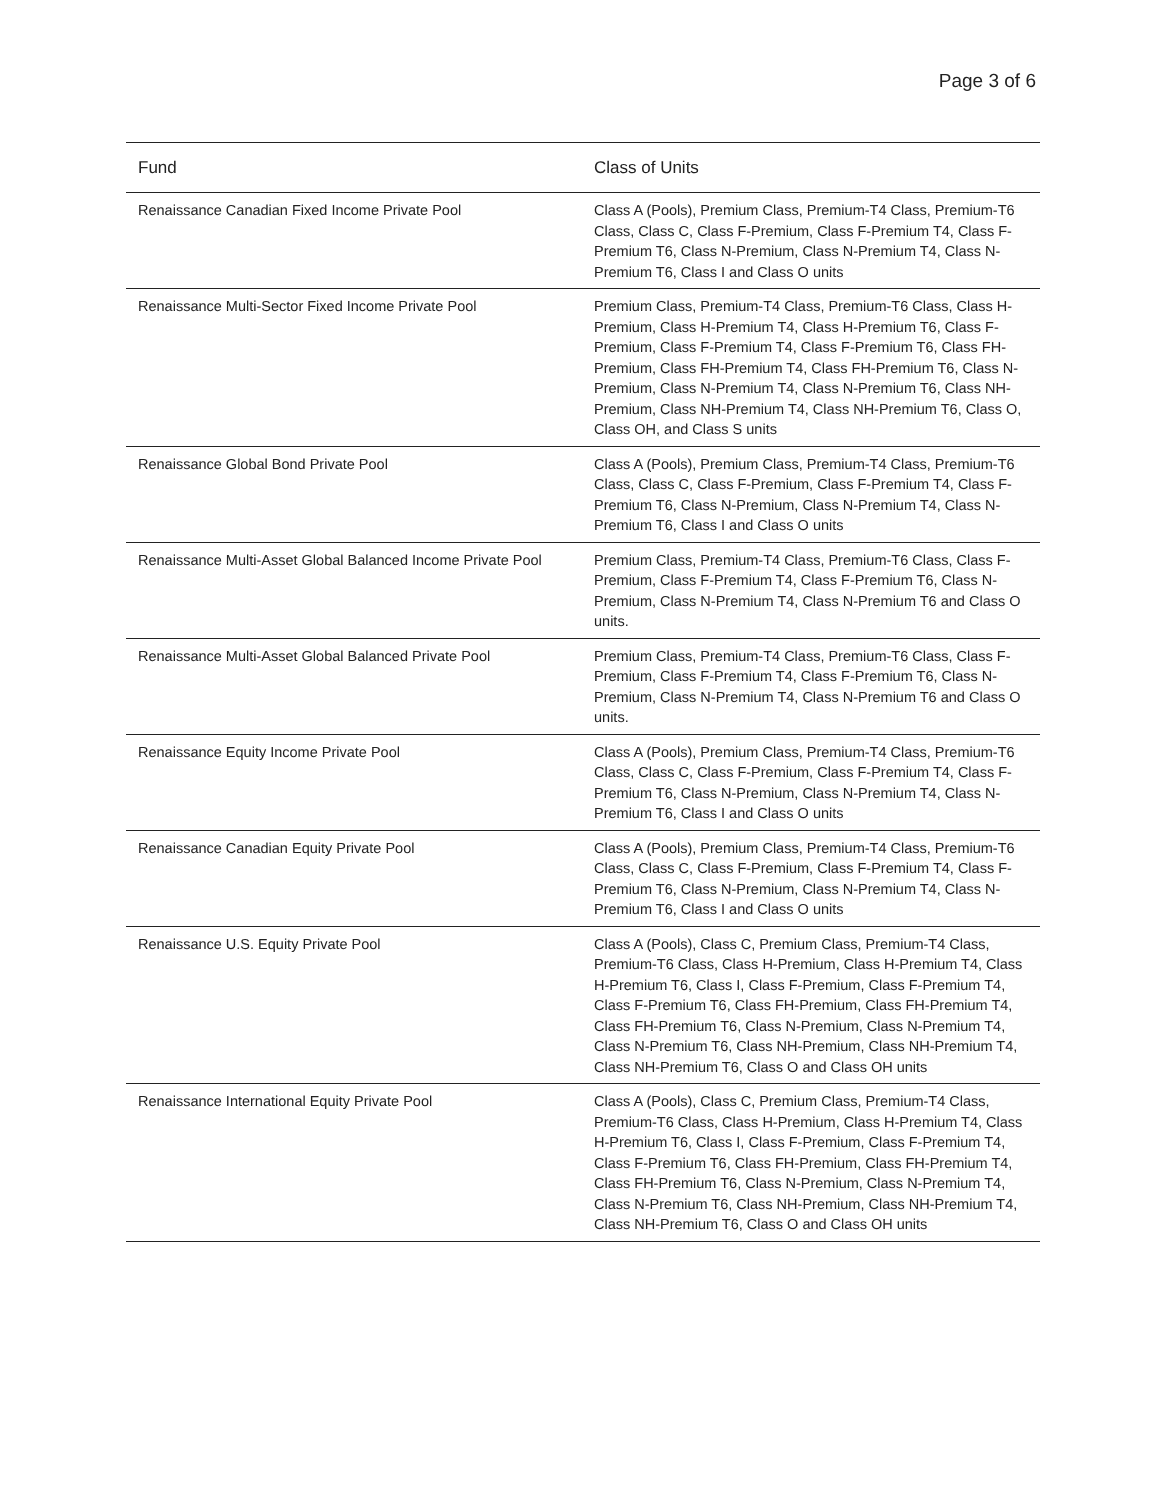Page 3 of 6
| Fund | Class of Units |
| --- | --- |
| Renaissance Canadian Fixed Income Private Pool | Class A (Pools), Premium Class, Premium-T4 Class, Premium-T6 Class, Class C, Class F-Premium, Class F-Premium T4, Class F-Premium T6, Class N-Premium, Class N-Premium T4, Class N-Premium T6, Class I and Class O units |
| Renaissance Multi-Sector Fixed Income Private Pool | Premium Class, Premium-T4 Class, Premium-T6 Class, Class H-Premium, Class H-Premium T4, Class H-Premium T6, Class F-Premium, Class F-Premium T4, Class F-Premium T6, Class FH-Premium, Class FH-Premium T4, Class FH-Premium T6, Class N-Premium, Class N-Premium T4, Class N-Premium T6, Class NH-Premium, Class NH-Premium T4, Class NH-Premium T6, Class O, Class OH, and Class S units |
| Renaissance Global Bond Private Pool | Class A (Pools), Premium Class, Premium-T4 Class, Premium-T6 Class, Class C, Class F-Premium, Class F-Premium T4, Class F-Premium T6, Class N-Premium, Class N-Premium T4, Class N-Premium T6, Class I and Class O units |
| Renaissance Multi-Asset Global Balanced Income Private Pool | Premium Class, Premium-T4 Class, Premium-T6 Class, Class F-Premium, Class F-Premium T4, Class F-Premium T6, Class N-Premium, Class N-Premium T4, Class N-Premium T6 and Class O units. |
| Renaissance Multi-Asset Global Balanced Private Pool | Premium Class, Premium-T4 Class, Premium-T6 Class, Class F-Premium, Class F-Premium T4, Class F-Premium T6, Class N-Premium, Class N-Premium T4, Class N-Premium T6 and Class O units. |
| Renaissance Equity Income Private Pool | Class A (Pools), Premium Class, Premium-T4 Class, Premium-T6 Class, Class C, Class F-Premium, Class F-Premium T4, Class F-Premium T6, Class N-Premium, Class N-Premium T4, Class N-Premium T6, Class I and Class O units |
| Renaissance Canadian Equity Private Pool | Class A (Pools), Premium Class, Premium-T4 Class, Premium-T6 Class, Class C, Class F-Premium, Class F-Premium T4, Class F-Premium T6, Class N-Premium, Class N-Premium T4, Class N-Premium T6, Class I and Class O units |
| Renaissance U.S. Equity Private Pool | Class A (Pools), Class C, Premium Class, Premium-T4 Class, Premium-T6 Class, Class H-Premium, Class H-Premium T4, Class H-Premium T6, Class I, Class F-Premium, Class F-Premium T4, Class F-Premium T6, Class FH-Premium, Class FH-Premium T4, Class FH-Premium T6, Class N-Premium, Class N-Premium T4, Class N-Premium T6, Class NH-Premium, Class NH-Premium T4, Class NH-Premium T6, Class O and Class OH units |
| Renaissance International Equity Private Pool | Class A (Pools), Class C, Premium Class, Premium-T4 Class, Premium-T6 Class, Class H-Premium, Class H-Premium T4, Class H-Premium T6, Class I, Class F-Premium, Class F-Premium T4, Class F-Premium T6, Class FH-Premium, Class FH-Premium T4, Class FH-Premium T6, Class N-Premium, Class N-Premium T4, Class N-Premium T6, Class NH-Premium, Class NH-Premium T4, Class NH-Premium T6, Class O and Class OH units |